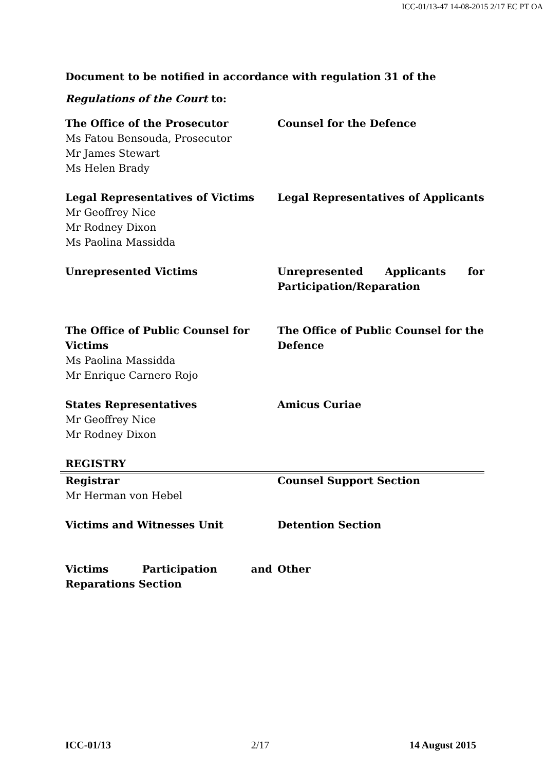ICC-01/13-47 14-08-2015 2/17 EC PT OA
Document to be notified in accordance with regulation 31 of the Regulations of the Court to:
| The Office of the Prosecutor Ms Fatou Bensouda, Prosecutor Mr James Stewart Ms Helen Brady | Counsel for the Defence |
| Legal Representatives of Victims Mr Geoffrey Nice Mr Rodney Dixon Ms Paolina Massidda | Legal Representatives of Applicants |
| Unrepresented Victims | Unrepresented Applicants for Participation/Reparation |
| The Office of Public Counsel for Victims Ms Paolina Massidda Mr Enrique Carnero Rojo | The Office of Public Counsel for the Defence |
| States Representatives Mr Geoffrey Nice Mr Rodney Dixon | Amicus Curiae |
| REGISTRY | |
| Registrar Mr Herman von Hebel | Counsel Support Section |
| Victims and Witnesses Unit | Detention Section |
| Victims Participation and Reparations Section | Other |
ICC-01/13 2/17 14 August 2015